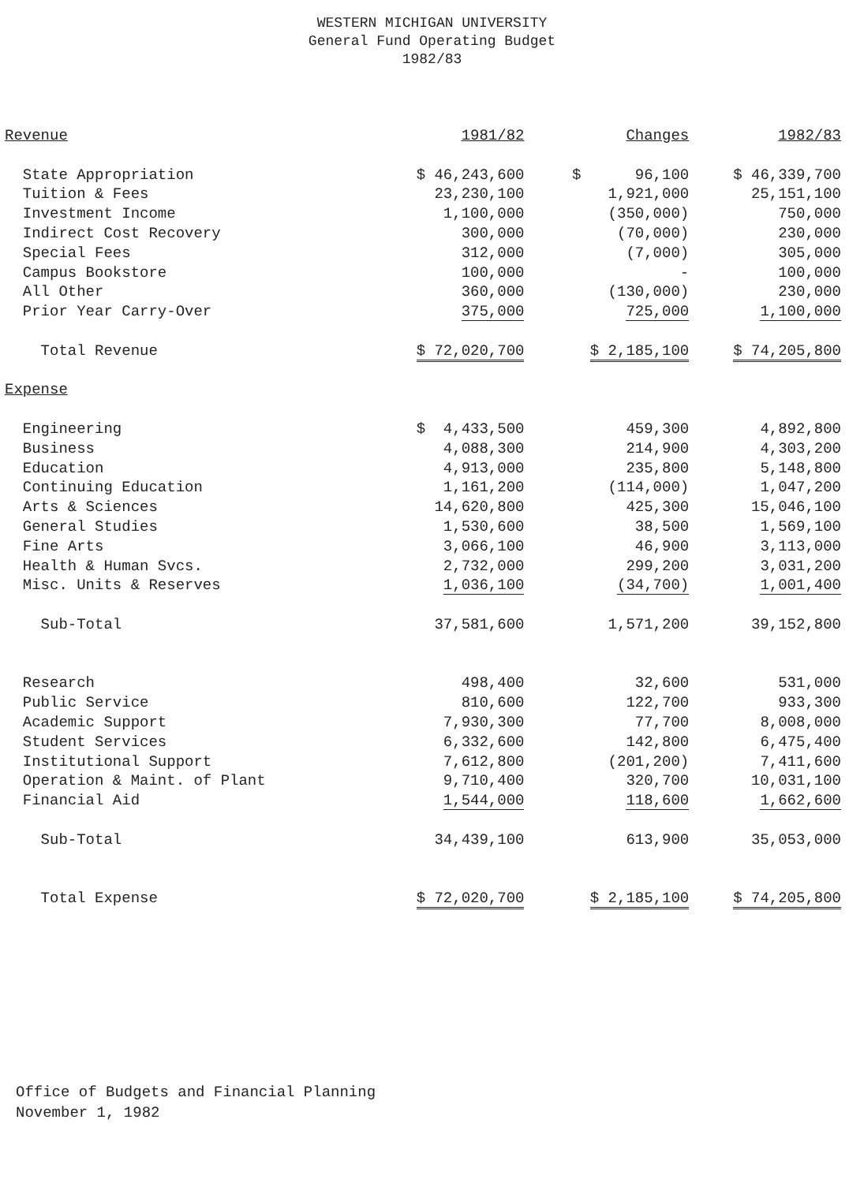WESTERN MICHIGAN UNIVERSITY
General Fund Operating Budget
1982/83
| Revenue | 1981/82 | Changes | 1982/83 |
| --- | --- | --- | --- |
| State Appropriation | $ 46,243,600 | $ 96,100 | $ 46,339,700 |
| Tuition & Fees | 23,230,100 | 1,921,000 | 25,151,100 |
| Investment Income | 1,100,000 | (350,000) | 750,000 |
| Indirect Cost Recovery | 300,000 | (70,000) | 230,000 |
| Special Fees | 312,000 | (7,000) | 305,000 |
| Campus Bookstore | 100,000 | - | 100,000 |
| All Other | 360,000 | (130,000) | 230,000 |
| Prior Year Carry-Over | 375,000 | 725,000 | 1,100,000 |
| Total Revenue | $ 72,020,700 | $ 2,185,100 | $ 74,205,800 |
| Expense | | | |
| Engineering | $ 4,433,500 | 459,300 | 4,892,800 |
| Business | 4,088,300 | 214,900 | 4,303,200 |
| Education | 4,913,000 | 235,800 | 5,148,800 |
| Continuing Education | 1,161,200 | (114,000) | 1,047,200 |
| Arts & Sciences | 14,620,800 | 425,300 | 15,046,100 |
| General Studies | 1,530,600 | 38,500 | 1,569,100 |
| Fine Arts | 3,066,100 | 46,900 | 3,113,000 |
| Health & Human Svcs. | 2,732,000 | 299,200 | 3,031,200 |
| Misc. Units & Reserves | 1,036,100 | (34,700) | 1,001,400 |
| Sub-Total | 37,581,600 | 1,571,200 | 39,152,800 |
| Research | 498,400 | 32,600 | 531,000 |
| Public Service | 810,600 | 122,700 | 933,300 |
| Academic Support | 7,930,300 | 77,700 | 8,008,000 |
| Student Services | 6,332,600 | 142,800 | 6,475,400 |
| Institutional Support | 7,612,800 | (201,200) | 7,411,600 |
| Operation & Maint. of Plant | 9,710,400 | 320,700 | 10,031,100 |
| Financial Aid | 1,544,000 | 118,600 | 1,662,600 |
| Sub-Total | 34,439,100 | 613,900 | 35,053,000 |
| Total Expense | $ 72,020,700 | $ 2,185,100 | $ 74,205,800 |
Office of Budgets and Financial Planning
November 1, 1982